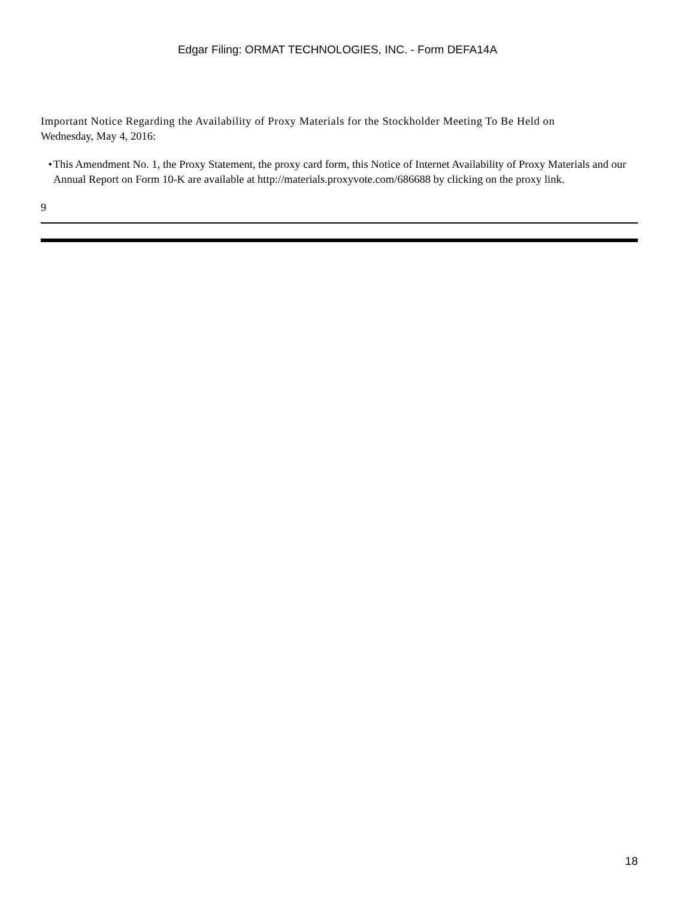Edgar Filing: ORMAT TECHNOLOGIES, INC. - Form DEFA14A
Important Notice Regarding the Availability of Proxy Materials for the Stockholder Meeting To Be Held on
Wednesday, May 4, 2016:
• This Amendment No. 1, the Proxy Statement, the proxy card form, this Notice of Internet Availability of Proxy Materials and our Annual Report on Form 10-K are available at http://materials.proxyvote.com/686688 by clicking on the proxy link.
9
18